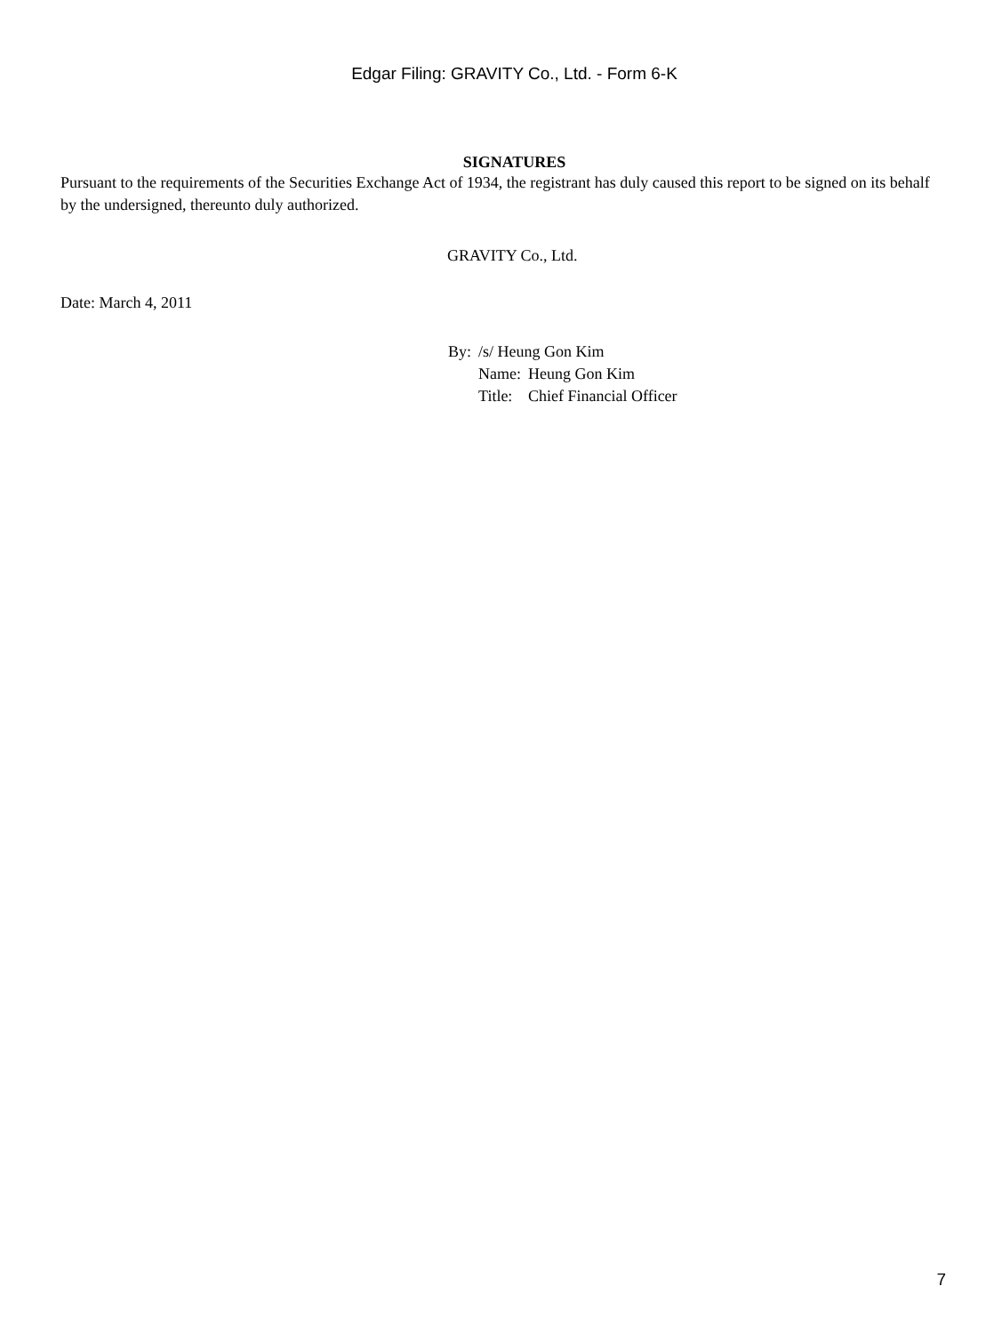Edgar Filing: GRAVITY Co., Ltd. - Form 6-K
SIGNATURES
Pursuant to the requirements of the Securities Exchange Act of 1934, the registrant has duly caused this report to be signed on its behalf by the undersigned, thereunto duly authorized.
GRAVITY Co., Ltd.
Date: March 4, 2011
| By: | /s/ Heung Gon Kim | |
| | Name: | Heung Gon Kim |
| | Title: | Chief Financial Officer |
7